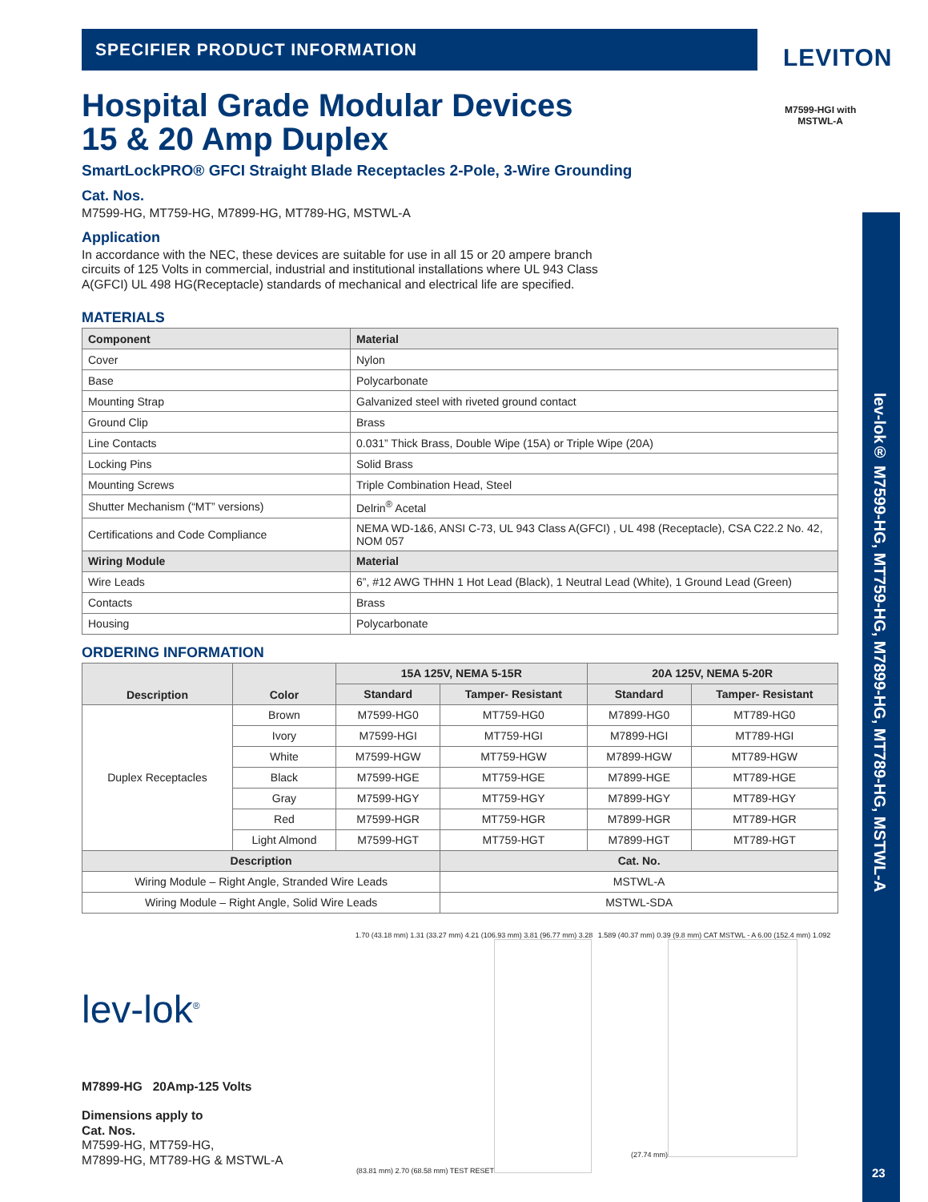LEVITON
M7599-HGI with
MSTWL-A
lev-lok® M7599-HG, MT759-HG, M7899-HG, MT789-HG, MSTWL-A
23
SPECIFIER PRODUCT INFORMATION
Hospital Grade Modular Devices
15 & 20 Amp Duplex
SmartLockPRO® GFCI Straight Blade Receptacles 2-Pole, 3-Wire Grounding
Cat. Nos.
M7599-HG, MT759-HG, M7899-HG, MT789-HG, MSTWL-A
Application
In accordance with the NEC, these devices are suitable for use in all 15 or 20 ampere branch circuits of 125 Volts in commercial, industrial and institutional installations where UL 943 Class A(GFCI) UL 498 HG(Receptacle) standards of mechanical and electrical life are specified.
MATERIALS
| Component | Material |
| --- | --- |
| Cover | Nylon |
| Base | Polycarbonate |
| Mounting Strap | Galvanized steel with riveted ground contact |
| Ground Clip | Brass |
| Line Contacts | 0.031” Thick Brass, Double Wipe (15A) or Triple Wipe (20A) |
| Locking Pins | Solid Brass |
| Mounting Screws | Triple Combination Head, Steel |
| Shutter Mechanism (“MT” versions) | Delrin<sup>®</sup> Acetal |
| Certifications and Code Compliance | NEMA WD-1&6, ANSI C-73, UL 943 Class A(GFCI) , UL 498 (Receptacle), CSA C22.2 No. 42, NOM 057 |
| Wiring Module | Material |
| Wire Leads | 6”, #12 AWG THHN 1 Hot Lead (Black), 1 Neutral Lead (White), 1 Ground Lead (Green) |
| Contacts | Brass |
| Housing | Polycarbonate |
ORDERING INFORMATION
| Description | Color | 15A 125V, NEMA 5-15R | | 20A 125V, NEMA 5-20R | |
| --- | --- | --- | --- | --- | --- |
| | | Standard | Tamper- Resistant | Standard | Tamper- Resistant |
| Duplex Receptacles | Brown | M7599-HG0 | MT759-HG0 | M7899-HG0 | MT789-HG0 |
| | Ivory | M7599-HGI | MT759-HGI | M7899-HGI | MT789-HGI |
| | White | M7599-HGW | MT759-HGW | M7899-HGW | MT789-HGW |
| | Black | M7599-HGE | MT759-HGE | M7899-HGE | MT789-HGE |
| | Gray | M7599-HGY | MT759-HGY | M7899-HGY | MT789-HGY |
| | Red | M7599-HGR | MT759-HGR | M7899-HGR | MT789-HGR |
| | Light Almond | M7599-HGT | MT759-HGT | M7899-HGT | MT789-HGT |
| Description | | | Cat. No. | | |
| Wiring Module – Right Angle, Stranded Wire Leads | | | MSTWL-A | | |
| Wiring Module – Right Angle, Solid Wire Leads | | | MSTWL-SDA | | |
lev-lok<sup>®</sup>
M7899-HG 20Amp-125 Volts
Dimensions apply to
Cat. Nos.
M7599-HG, MT759-HG,
M7899-HG, MT789-HG & MSTWL-A
1.70 (43.18 mm) 1.31 (33.27 mm) 4.21 (106.93 mm) 3.81 (96.77 mm) 3.28 (83.81 mm) 2.70 (68.58 mm) TEST RESET
1.589 (40.37 mm) 0.39 (9.8 mm) CAT MSTWL - A 6.00 (152.4 mm) 1.092 (27.74 mm)